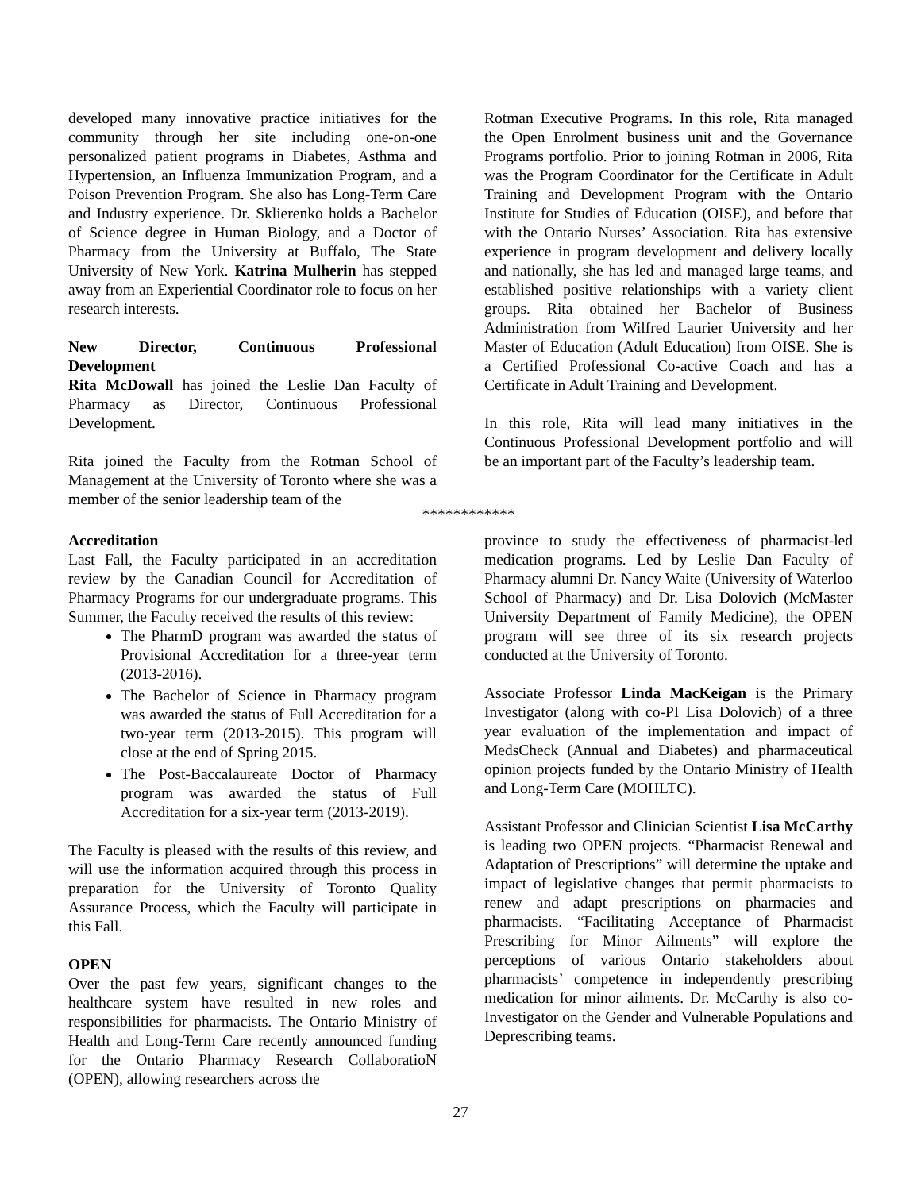developed many innovative practice initiatives for the community through her site including one-on-one personalized patient programs in Diabetes, Asthma and Hypertension, an Influenza Immunization Program, and a Poison Prevention Program. She also has Long-Term Care and Industry experience. Dr. Sklierenko holds a Bachelor of Science degree in Human Biology, and a Doctor of Pharmacy from the University at Buffalo, The State University of New York. Katrina Mulherin has stepped away from an Experiential Coordinator role to focus on her research interests.
New Director, Continuous Professional
Development
Rita McDowall has joined the Leslie Dan Faculty of Pharmacy as Director, Continuous Professional Development.
Rita joined the Faculty from the Rotman School of Management at the University of Toronto where she was a member of the senior leadership team of the
Rotman Executive Programs. In this role, Rita managed the Open Enrolment business unit and the Governance Programs portfolio. Prior to joining Rotman in 2006, Rita was the Program Coordinator for the Certificate in Adult Training and Development Program with the Ontario Institute for Studies of Education (OISE), and before that with the Ontario Nurses’ Association. Rita has extensive experience in program development and delivery locally and nationally, she has led and managed large teams, and established positive relationships with a variety client groups. Rita obtained her Bachelor of Business Administration from Wilfred Laurier University and her Master of Education (Adult Education) from OISE. She is a Certified Professional Co-active Coach and has a Certificate in Adult Training and Development.
In this role, Rita will lead many initiatives in the Continuous Professional Development portfolio and will be an important part of the Faculty’s leadership team.
************
Accreditation
Last Fall, the Faculty participated in an accreditation review by the Canadian Council for Accreditation of Pharmacy Programs for our undergraduate programs. This Summer, the Faculty received the results of this review:
The PharmD program was awarded the status of Provisional Accreditation for a three-year term (2013-2016).
The Bachelor of Science in Pharmacy program was awarded the status of Full Accreditation for a two-year term (2013-2015). This program will close at the end of Spring 2015.
The Post-Baccalaureate Doctor of Pharmacy program was awarded the status of Full Accreditation for a six-year term (2013-2019).
The Faculty is pleased with the results of this review, and will use the information acquired through this process in preparation for the University of Toronto Quality Assurance Process, which the Faculty will participate in this Fall.
OPEN
Over the past few years, significant changes to the healthcare system have resulted in new roles and responsibilities for pharmacists. The Ontario Ministry of Health and Long-Term Care recently announced funding for the Ontario Pharmacy Research CollaboratioN (OPEN), allowing researchers across the
province to study the effectiveness of pharmacist-led medication programs. Led by Leslie Dan Faculty of Pharmacy alumni Dr. Nancy Waite (University of Waterloo School of Pharmacy) and Dr. Lisa Dolovich (McMaster University Department of Family Medicine), the OPEN program will see three of its six research projects conducted at the University of Toronto.
Associate Professor Linda MacKeigan is the Primary Investigator (along with co-PI Lisa Dolovich) of a three year evaluation of the implementation and impact of MedsCheck (Annual and Diabetes) and pharmaceutical opinion projects funded by the Ontario Ministry of Health and Long-Term Care (MOHLTC).
Assistant Professor and Clinician Scientist Lisa McCarthy is leading two OPEN projects. “Pharmacist Renewal and Adaptation of Prescriptions” will determine the uptake and impact of legislative changes that permit pharmacists to renew and adapt prescriptions on pharmacies and pharmacists. “Facilitating Acceptance of Pharmacist Prescribing for Minor Ailments” will explore the perceptions of various Ontario stakeholders about pharmacists’ competence in independently prescribing medication for minor ailments. Dr. McCarthy is also co-Investigator on the Gender and Vulnerable Populations and Deprescribing teams.
27